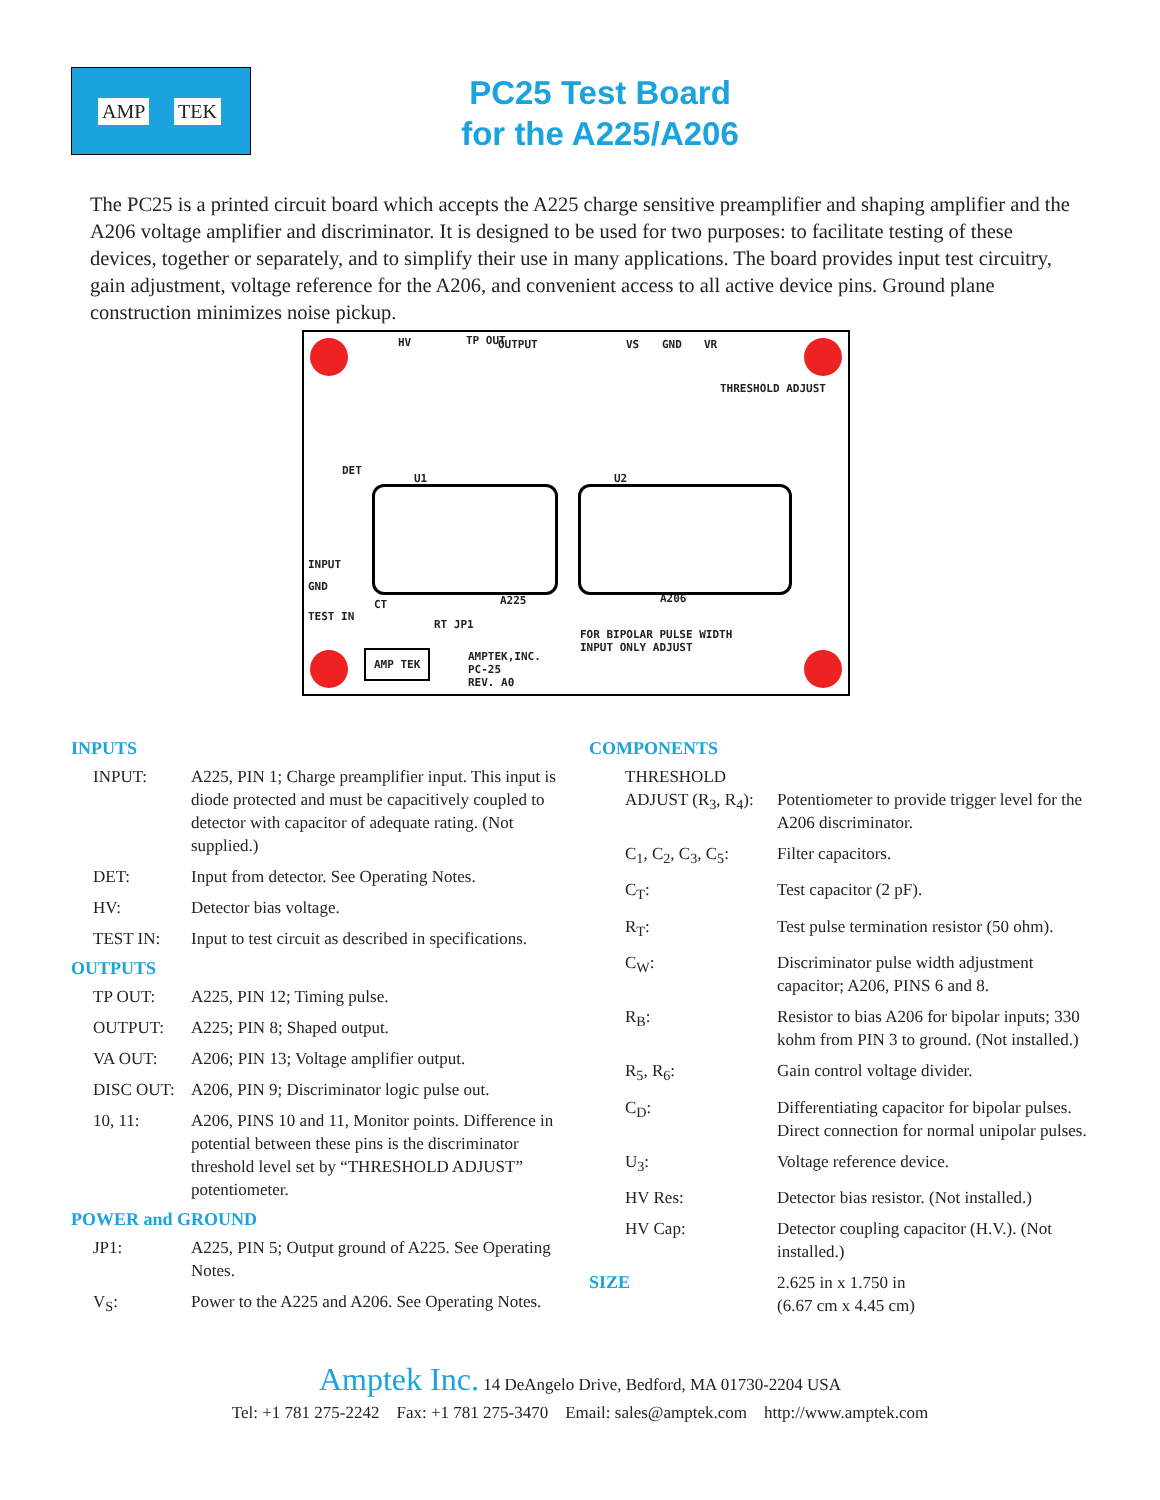AMP TEK
PC25 Test Board
for the A225/A206
The PC25 is a printed circuit board which accepts the A225 charge sensitive preamplifier and shaping amplifier and the A206 voltage amplifier and discriminator. It is designed to be used for two purposes: to facilitate testing of these devices, together or separately, and to simplify their use in many applications. The board provides input test circuitry, gain adjustment, voltage reference for the A206, and convenient access to all active device pins. Ground plane construction minimizes noise pickup.
HV TP OUT OUTPUT VS GND VR
THRESHOLD ADJUST
DET
U1 U2
INPUT
GND
TEST IN
CT
RT JP1
A225 A206
FOR BIPOLAR PULSE WIDTH
INPUT ONLY ADJUST
AMPTEK,INC.
PC-25
REV. A0
AMP TEK
INPUTS
| INPUT: | A225, PIN 1; Charge preamplifier input. This input is diode protected and must be capacitively coupled to detector with capacitor of adequate rating. (Not supplied.) |
| DET: | Input from detector. See Operating Notes. |
| HV: | Detector bias voltage. |
| TEST IN: | Input to test circuit as described in specifications. |
OUTPUTS
| TP OUT: | A225, PIN 12; Timing pulse. |
| OUTPUT: | A225; PIN 8; Shaped output. |
| VA OUT: | A206; PIN 13; Voltage amplifier output. |
| DISC OUT: | A206, PIN 9; Discriminator logic pulse out. |
| 10, 11: | A206, PINS 10 and 11, Monitor points. Difference in potential between these pins is the discriminator threshold level set by “THRESHOLD ADJUST” potentiometer. |
POWER and GROUND
| JP1: | A225, PIN 5; Output ground of A225. See Operating Notes. |
| V<sub>S</sub>: | Power to the A225 and A206. See Operating Notes. |
COMPONENTS
| THRESHOLD | |
| ADJUST (R<sub>3</sub>, R<sub>4</sub>): | Potentiometer to provide trigger level for the A206 discriminator. |
| C<sub>1</sub>, C<sub>2</sub>, C<sub>3</sub>, C<sub>5</sub>: | Filter capacitors. |
| C<sub>T</sub>: | Test capacitor (2 pF). |
| R<sub>T</sub>: | Test pulse termination resistor (50 ohm). |
| C<sub>W</sub>: | Discriminator pulse width adjustment capacitor; A206, PINS 6 and 8. |
| R<sub>B</sub>: | Resistor to bias A206 for bipolar inputs; 330 kohm from PIN 3 to ground. (Not installed.) |
| R<sub>5</sub>, R<sub>6</sub>: | Gain control voltage divider. |
| C<sub>D</sub>: | Differentiating capacitor for bipolar pulses. Direct connection for normal unipolar pulses. |
| U<sub>3</sub>: | Voltage reference device. |
| HV Res: | Detector bias resistor. (Not installed.) |
| HV Cap: | Detector coupling capacitor (H.V.). (Not installed.) |
| SIZE | 2.625 in x 1.750 in (6.67 cm x 4.45 cm) |
Amptek Inc. 14 DeAngelo Drive, Bedford, MA 01730-2204 USA
Tel: +1 781 275-2242 Fax: +1 781 275-3470 Email: sales@amptek.com http://www.amptek.com